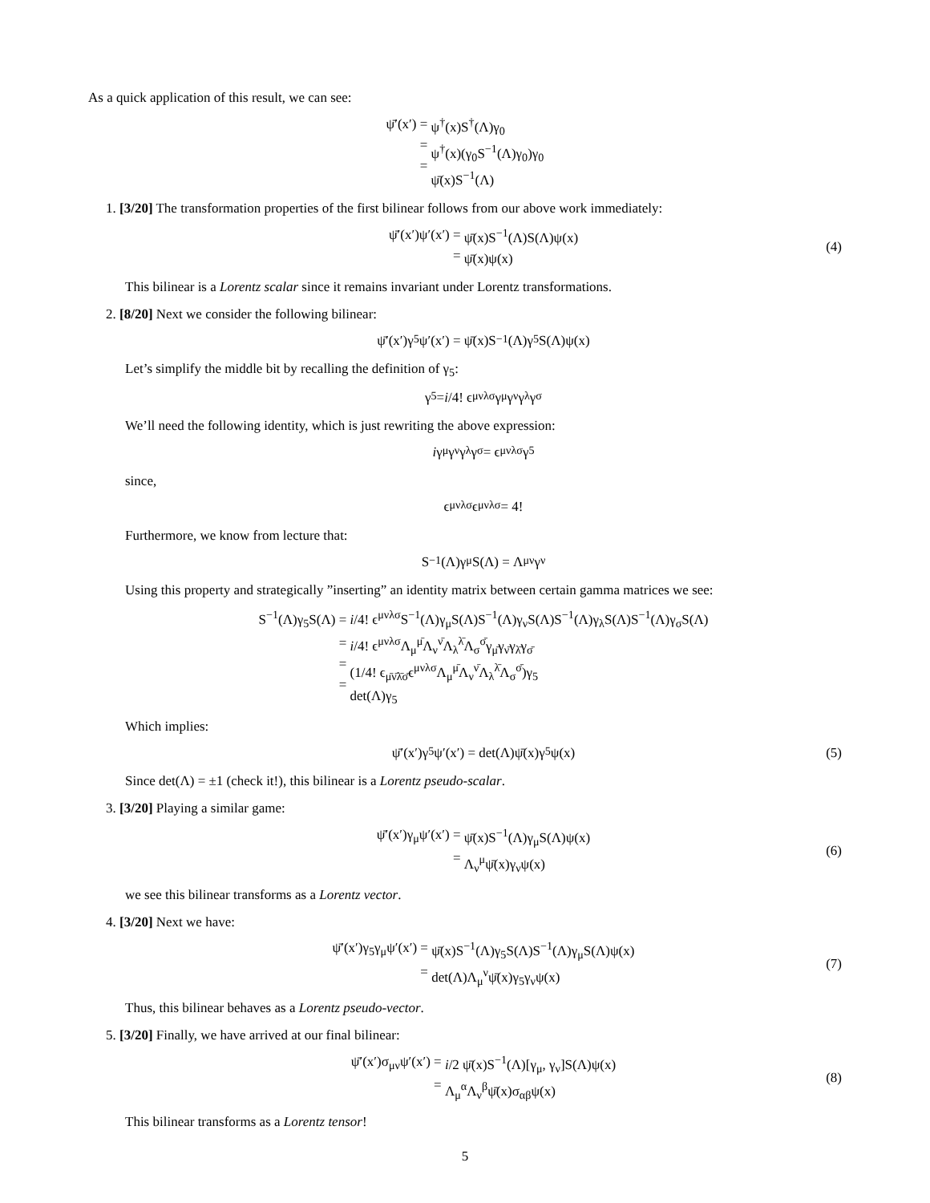As a quick application of this result, we can see:
ψ̄′(x′) =
=
=
ψ<sup>†</sup>(x)S<sup>†</sup>(Λ)γ<sub>0</sub>
ψ<sup>†</sup>(x)(γ<sub>0</sub>S<sup>−1</sup>(Λ)γ<sub>0</sub>)γ<sub>0</sub>
ψ̄(x)S<sup>−1</sup>(Λ)
1. [3/20] The transformation properties of the first bilinear follows from our above work immediately:
ψ̄′(x′)ψ′(x′) =
=
ψ̄(x)S<sup>−1</sup>(Λ)S(Λ)ψ(x)
ψ̄(x)ψ(x)
(4)
This bilinear is a Lorentz scalar since it remains invariant under Lorentz transformations.
2. [8/20] Next we consider the following bilinear:
ψ̄′(x′)γ<sub>5</sub>ψ′(x′) = ψ̄(x)S<sup>−1</sup>(Λ)γ<sub>5</sub>S(Λ)ψ(x)
Let’s simplify the middle bit by recalling the definition of γ<sub>5</sub>:
γ<sub>5</sub> = i /4! ϵ<sup>μνλσ</sup>γ<sub>μ</sub>γ<sub>ν</sub>γ<sub>λ</sub>γ<sub>σ</sub>
We’ll need the following identity, which is just rewriting the above expression:
i γ<sub>μ</sub>γ<sub>ν</sub>γ<sub>λ</sub>γ<sub>σ</sub> = ϵ<sub>μνλσ</sub>γ<sub>5</sub>
since,
ϵ<sub>μνλσ</sub>ϵ<sup>μνλσ</sup> = 4!
Furthermore, we know from lecture that:
S<sup>−1</sup>(Λ)γ<sub>μ</sub>S(Λ) = Λ<sub>μ</sub><sup>ν</sup>γ<sub>ν</sub>
Using this property and strategically ”inserting” an identity matrix between certain gamma matrices we see:
S<sup>−1</sup>(Λ)γ<sub>5</sub>S(Λ) =
=
=
=
i/4! ϵ<sup>μνλσ</sup>S<sup>−1</sup>(Λ)γ<sub>μ</sub>S(Λ)S<sup>−1</sup>(Λ)γ<sub>ν</sub>S(Λ)S<sup>−1</sup>(Λ)γ<sub>λ</sub>S(Λ)S<sup>−1</sup>(Λ)γ<sub>σ</sub>S(Λ)
i/4! ϵ<sup>μνλσ</sup>Λ<sub>μ</sub><sup>μ̄</sup>Λ<sub>ν</sub><sup>ν̄</sup>Λ<sub>λ</sub><sup>λ̄</sup>Λ<sub>σ</sub><sup>σ̄</sup>γ<sub>μ̄</sub>γ<sub>ν̄</sub>γ<sub>λ̄</sub>γ<sub>σ̄</sub>
(1/4! ϵ<sub>μ̄ν̄λ̄σ̄</sub>ϵ<sup>μνλσ</sup>Λ<sub>μ</sub><sup>μ̄</sup>Λ<sub>ν</sub><sup>ν̄</sup>Λ<sub>λ</sub><sup>λ̄</sup>Λ<sub>σ</sub><sup>σ̄</sup>)γ<sub>5</sub>
det(Λ)γ<sub>5</sub>
Which implies:
ψ̄′(x′)γ<sub>5</sub>ψ′(x′) = det(Λ)ψ̄(x)γ<sub>5</sub>ψ(x) (5)
Since det(Λ) = ±1 (check it!), this bilinear is a Lorentz pseudo-scalar.
3. [3/20] Playing a similar game:
ψ̄′(x′)γ<sub>μ</sub>ψ′(x′) =
=
ψ̄(x)S<sup>−1</sup>(Λ)γ<sub>μ</sub>S(Λ)ψ(x)
Λ<sub>ν</sub><sup>μ</sup>ψ̄(x)γ<sub>ν</sub>ψ(x)
(6)
we see this bilinear transforms as a Lorentz vector.
4. [3/20] Next we have:
ψ̄′(x′)γ<sub>5</sub>γ<sub>μ</sub>ψ′(x′) =
=
ψ̄(x)S<sup>−1</sup>(Λ)γ<sub>5</sub>S(Λ)S<sup>−1</sup>(Λ)γ<sub>μ</sub>S(Λ)ψ(x)
det(Λ)Λ<sub>μ</sub><sup>ν</sup>ψ̄(x)γ<sub>5</sub>γ<sub>ν</sub>ψ(x)
(7)
Thus, this bilinear behaves as a Lorentz pseudo-vector.
5. [3/20] Finally, we have arrived at our final bilinear:
ψ̄′(x′)σ<sub>μν</sub>ψ′(x′) =
=
i/2 ψ̄(x)S<sup>−1</sup>(Λ)[γ<sub>μ</sub>, γ<sub>ν</sub>]S(Λ)ψ(x)
Λ<sub>μ</sub><sup>α</sup>Λ<sub>ν</sub><sup>β</sup>ψ̄(x)σ<sub>αβ</sub>ψ(x)
(8)
This bilinear transforms as a Lorentz tensor!
5